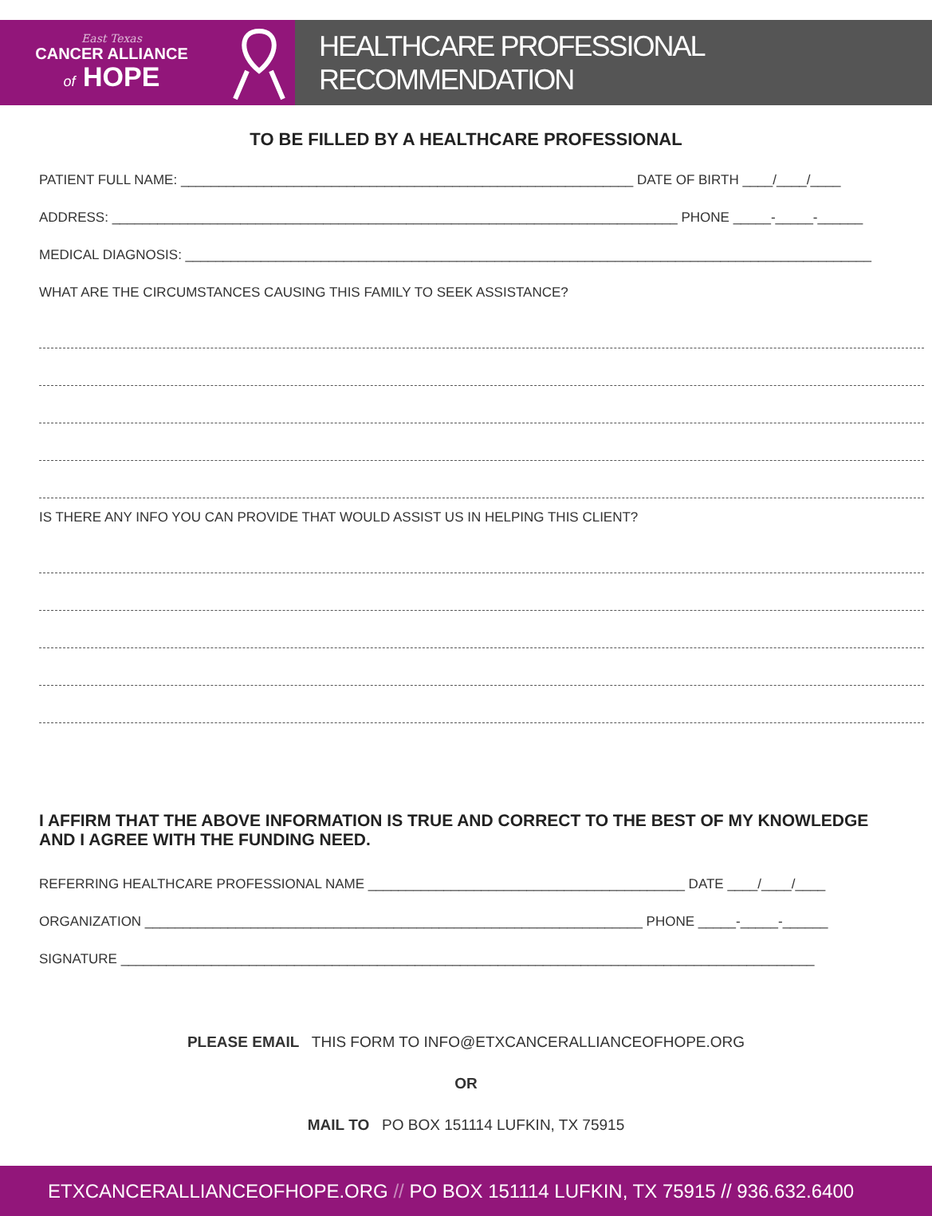East Texas
CANCER ALLIANCE
of HOPE
HEALTHCARE PROFESSIONAL RECOMMENDATION
TO BE FILLED BY A HEALTHCARE PROFESSIONAL
PATIENT FULL NAME: ____________________________________________________________ DATE OF BIRTH ____/____/____
ADDRESS: ___________________________________________________________________________ PHONE _____-_____-______
MEDICAL DIAGNOSIS: ___________________________________________________________________________________________
WHAT ARE THE CIRCUMSTANCES CAUSING THIS FAMILY TO SEEK ASSISTANCE?
IS THERE ANY INFO YOU CAN PROVIDE THAT WOULD ASSIST US IN HELPING THIS CLIENT?
I AFFIRM THAT THE ABOVE INFORMATION IS TRUE AND CORRECT TO THE BEST OF MY KNOWLEDGE AND I AGREE WITH THE FUNDING NEED.
REFERRING HEALTHCARE PROFESSIONAL NAME __________________________________________ DATE ____/____/____
ORGANIZATION __________________________________________________________________ PHONE _____-_____-______
SIGNATURE ____________________________________________________________________________________________
PLEASE EMAIL THIS FORM TO INFO@ETXCANCERALLIANCEOFHOPE.ORG
OR
MAIL TO PO BOX 151114 LUFKIN, TX 75915
ETXCANCERALLIANCEOFHOPE.ORG // PO BOX 151114 LUFKIN, TX 75915 // 936.632.6400